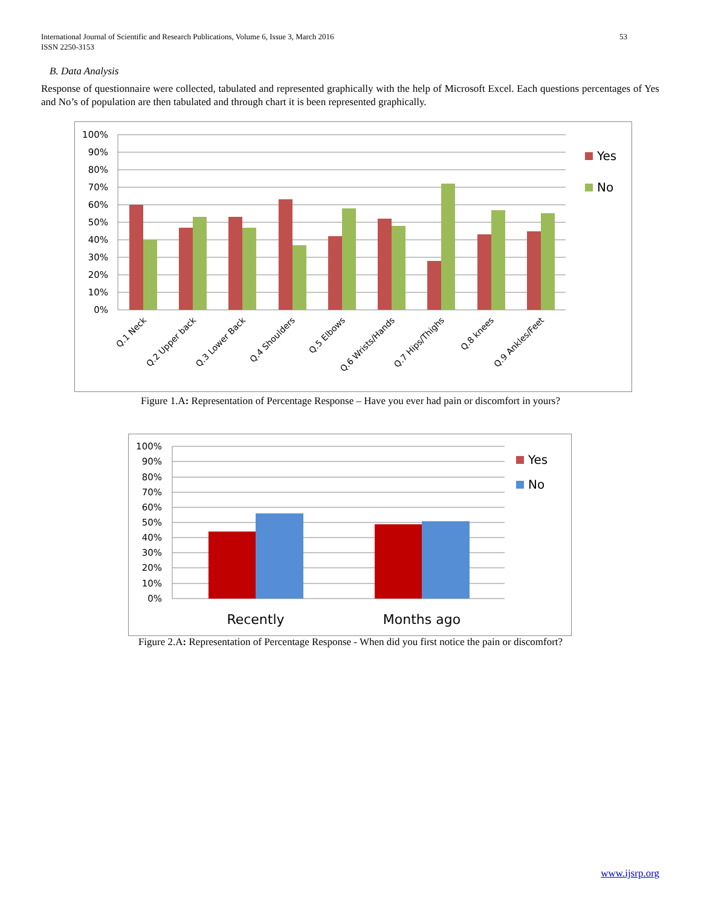53 International Journal of Scientific and Research Publications, Volume 6, Issue 3, March 2016
ISSN 2250-3153
B. Data Analysis
Response of questionnaire were collected, tabulated and represented graphically with the help of Microsoft Excel. Each questions percentages of Yes and No’s of population are then tabulated and through chart it is been represented graphically.
100%
90%
80%
70%
60%
50%
40%
30%
20%
10%
0%
Q.1 Neck
Q.2 Upper back
Q.3 Lower Back
Q.4 Shoulders
Q.5 Elbows
Q.6 Wrists/Hands
Q.7 Hips/Thighs
Q.8 knees
Q.9 Ankles/Feet
Yes
No
Figure 1.A: Representation of Percentage Response – Have you ever had pain or discomfort in yours?
100%
90%
80%
70%
60%
50%
40%
30%
20%
10%
0%
Recently
Months ago
Yes
No
Figure 2.A: Representation of Percentage Response - When did you first notice the pain or discomfort?
www.ijsrp.org